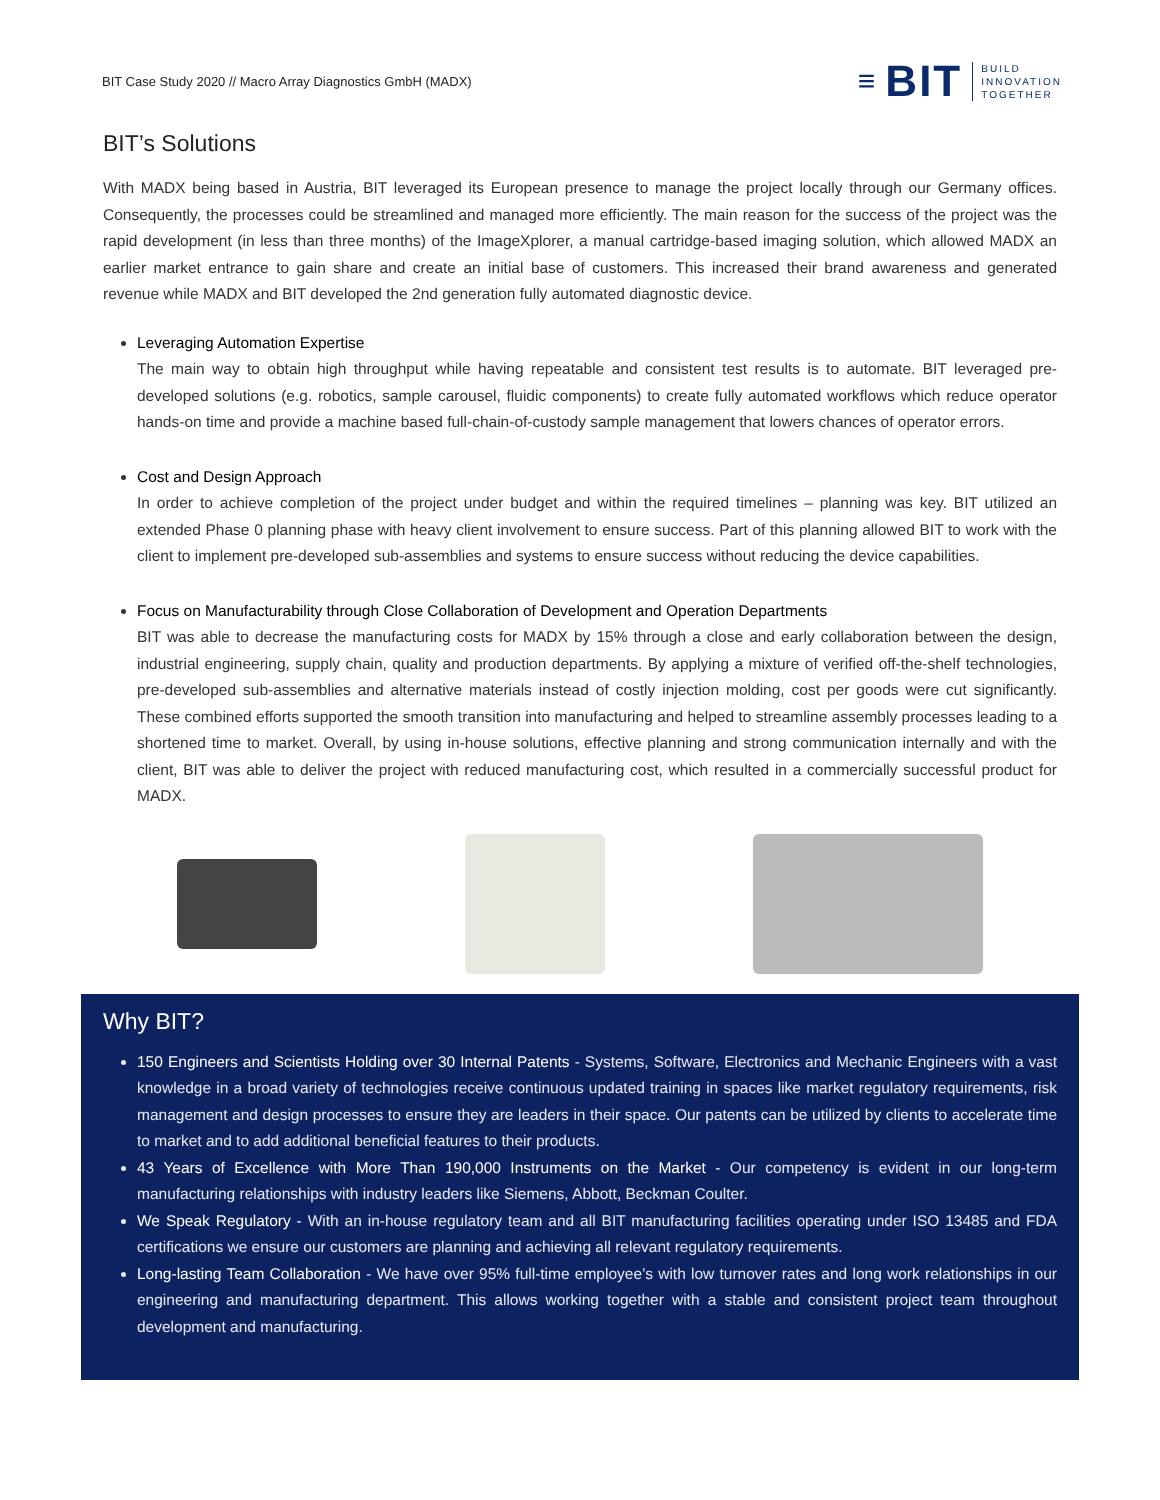BIT Case Study 2020 // Macro Array Diagnostics GmbH (MADX)
≡ BIT BUILD
INNOVATION
TOGETHER
BIT’s Solutions
With MADX being based in Austria, BIT leveraged its European presence to manage the project locally through our Germany offices. Consequently, the processes could be streamlined and managed more efficiently. The main reason for the success of the project was the rapid development (in less than three months) of the ImageXplorer, a manual cartridge-based imaging solution, which allowed MADX an earlier market entrance to gain share and create an initial base of customers. This increased their brand awareness and generated revenue while MADX and BIT developed the 2nd generation fully automated diagnostic device.
Leveraging Automation Expertise
The main way to obtain high throughput while having repeatable and consistent test results is to automate. BIT leveraged pre-developed solutions (e.g. robotics, sample carousel, fluidic components) to create fully automated workflows which reduce operator hands-on time and provide a machine based full-chain-of-custody sample management that lowers chances of operator errors.
Cost and Design Approach
In order to achieve completion of the project under budget and within the required timelines – planning was key. BIT utilized an extended Phase 0 planning phase with heavy client involvement to ensure success. Part of this planning allowed BIT to work with the client to implement pre-developed sub-assemblies and systems to ensure success without reducing the device capabilities.
Focus on Manufacturability through Close Collaboration of Development and Operation Departments
BIT was able to decrease the manufacturing costs for MADX by 15% through a close and early collaboration between the design, industrial engineering, supply chain, quality and production departments. By applying a mixture of verified off-the-shelf technologies, pre-developed sub-assemblies and alternative materials instead of costly injection molding, cost per goods were cut significantly. These combined efforts supported the smooth transition into manufacturing and helped to streamline assembly processes leading to a shortened time to market. Overall, by using in-house solutions, effective planning and strong communication internally and with the client, BIT was able to deliver the project with reduced manufacturing cost, which resulted in a commercially successful product for MADX.
Why BIT?
150 Engineers and Scientists Holding over 30 Internal Patents - Systems, Software, Electronics and Mechanic Engineers with a vast knowledge in a broad variety of technologies receive continuous updated training in spaces like market regulatory requirements, risk management and design processes to ensure they are leaders in their space. Our patents can be utilized by clients to accelerate time to market and to add additional beneficial features to their products.
43 Years of Excellence with More Than 190,000 Instruments on the Market - Our competency is evident in our long-term manufacturing relationships with industry leaders like Siemens, Abbott, Beckman Coulter.
We Speak Regulatory - With an in-house regulatory team and all BIT manufacturing facilities operating under ISO 13485 and FDA certifications we ensure our customers are planning and achieving all relevant regulatory requirements.
Long-lasting Team Collaboration - We have over 95% full-time employee’s with low turnover rates and long work relationships in our engineering and manufacturing department. This allows working together with a stable and consistent project team throughout development and manufacturing.